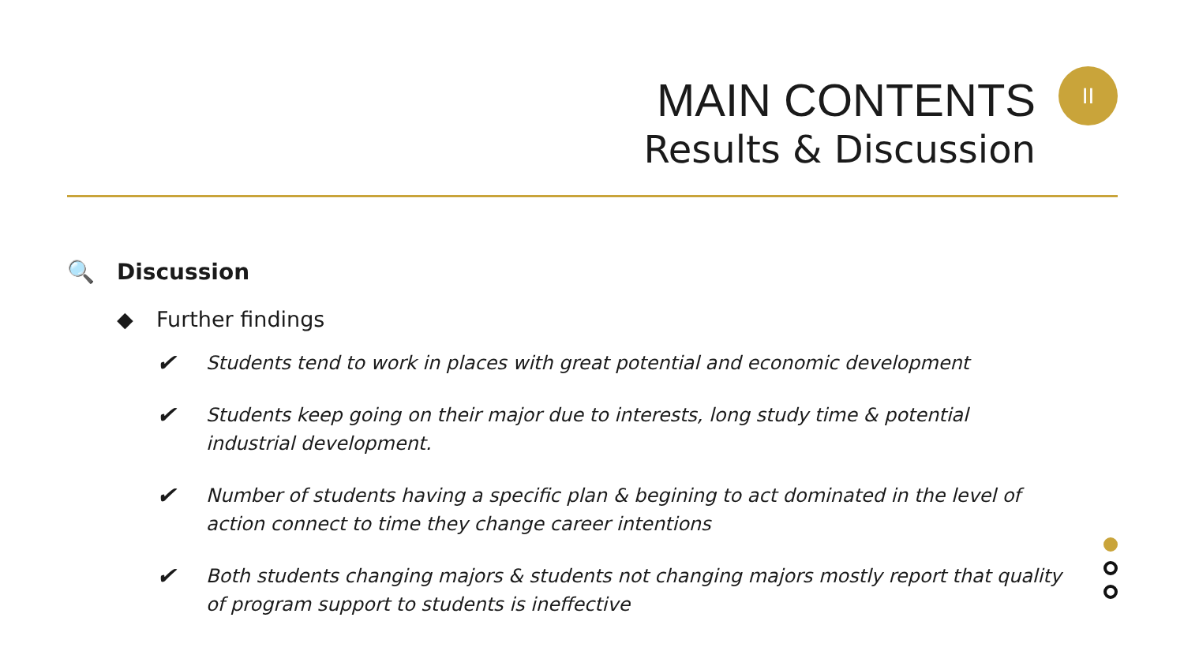MAIN CONTENTS
Results & Discussion
II
🔍 Discussion
◆ Further findings
✔ Students tend to work in places with great potential and economic development
✔ Students keep going on their major due to interests, long study time & potential industrial development.
✔ Number of students having a specific plan & begining to act dominated in the level of action connect to time they change career intentions
✔ Both students changing majors & students not changing majors mostly report that quality of program support to students is ineffective